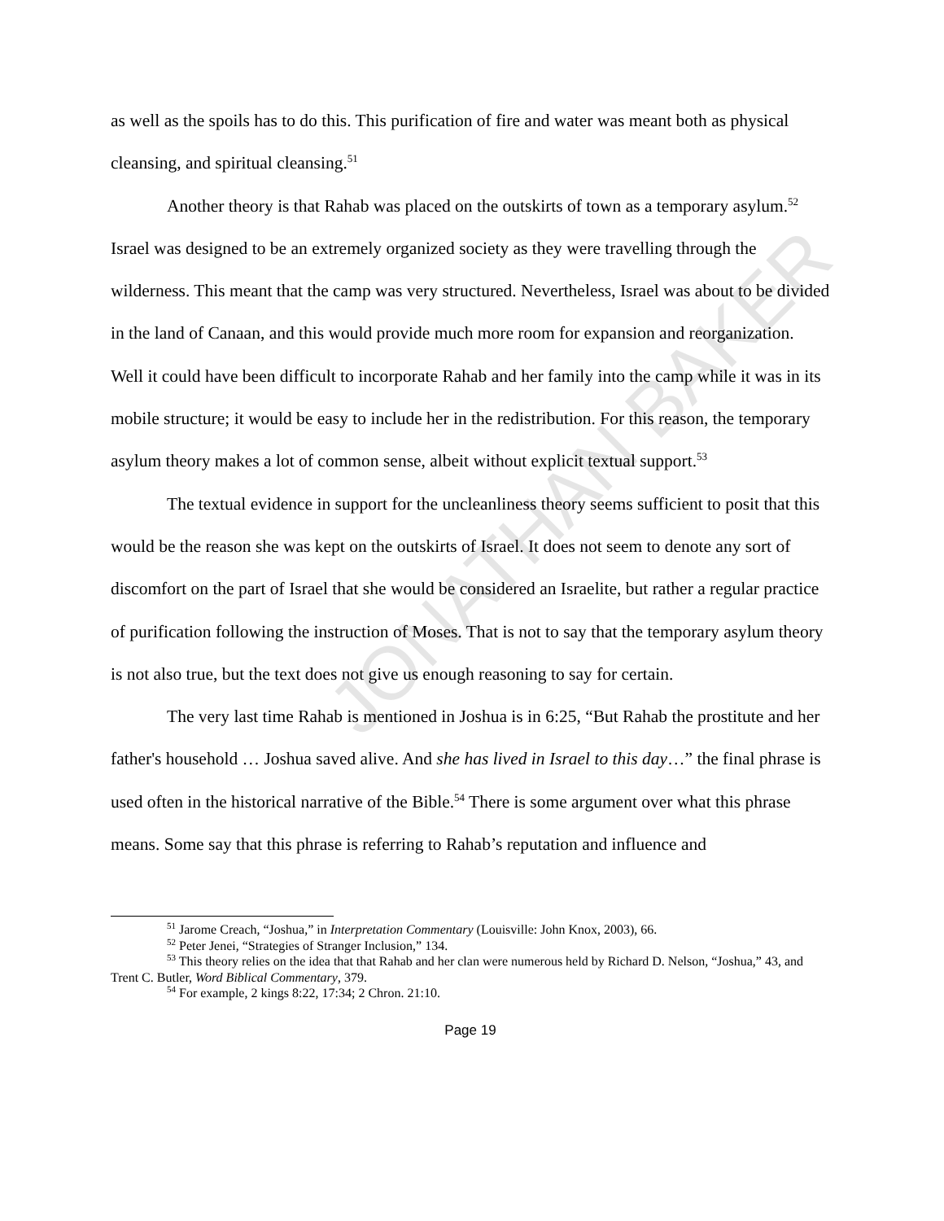JONATHAN BAKER
as well as the spoils has to do this. This purification of fire and water was meant both as physical cleansing, and spiritual cleansing.<sup>51</sup>
Another theory is that Rahab was placed on the outskirts of town as a temporary asylum.<sup>52</sup> Israel was designed to be an extremely organized society as they were travelling through the wilderness. This meant that the camp was very structured. Nevertheless, Israel was about to be divided in the land of Canaan, and this would provide much more room for expansion and reorganization. Well it could have been difficult to incorporate Rahab and her family into the camp while it was in its mobile structure; it would be easy to include her in the redistribution. For this reason, the temporary asylum theory makes a lot of common sense, albeit without explicit textual support.<sup>53</sup>
The textual evidence in support for the uncleanliness theory seems sufficient to posit that this would be the reason she was kept on the outskirts of Israel. It does not seem to denote any sort of discomfort on the part of Israel that she would be considered an Israelite, but rather a regular practice of purification following the instruction of Moses. That is not to say that the temporary asylum theory is not also true, but the text does not give us enough reasoning to say for certain.
The very last time Rahab is mentioned in Joshua is in 6:25, “But Rahab the prostitute and her father's household … Joshua saved alive. And she has lived in Israel to this day…” the final phrase is used often in the historical narrative of the Bible.<sup>54</sup> There is some argument over what this phrase means. Some say that this phrase is referring to Rahab’s reputation and influence and
<sup>51</sup> Jarome Creach, “Joshua,” in Interpretation Commentary (Louisville: John Knox, 2003), 66.
<sup>52</sup> Peter Jenei, “Strategies of Stranger Inclusion,” 134.
<sup>53</sup> This theory relies on the idea that that Rahab and her clan were numerous held by Richard D. Nelson, “Joshua,” 43, and Trent C. Butler, Word Biblical Commentary, 379.
<sup>54</sup> For example, 2 kings 8:22, 17:34; 2 Chron. 21:10.
Page 19